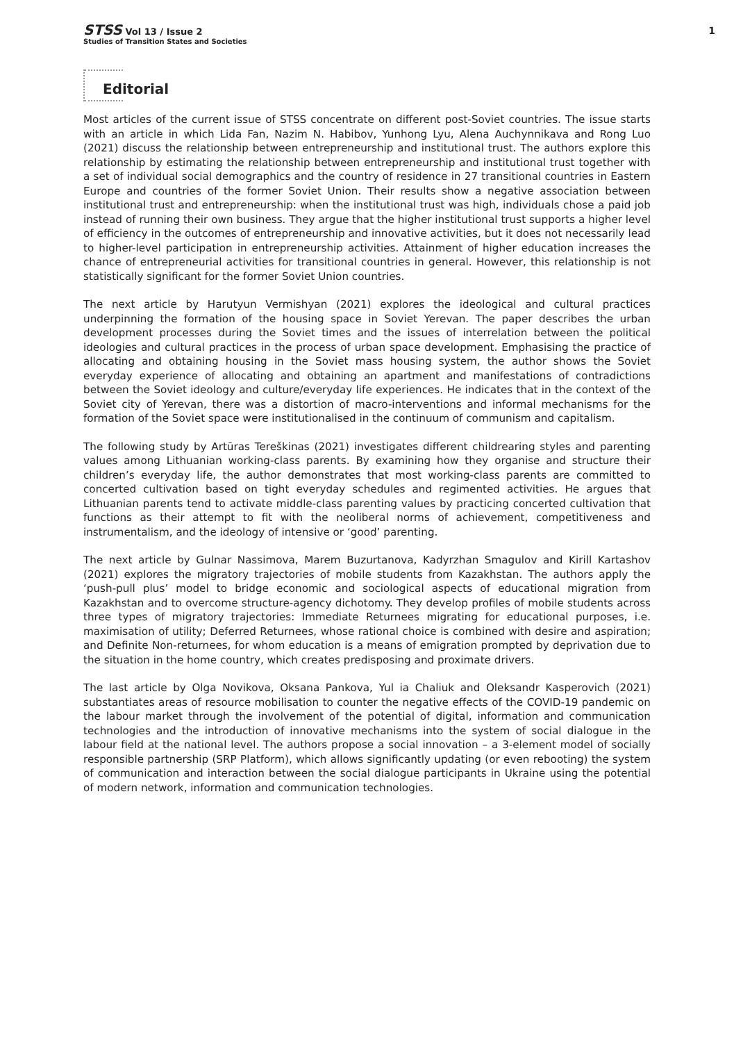STSS Vol 13 / Issue 2
Studies of Transition States and Societies
1
Editorial
Most articles of the current issue of STSS concentrate on different post-Soviet countries. The issue starts with an article in which Lida Fan, Nazim N. Habibov, Yunhong Lyu, Alena Auchynnikava and Rong Luo (2021) discuss the relationship between entrepreneurship and institutional trust. The authors explore this relationship by estimating the relationship between entrepreneurship and institutional trust together with a set of individual social demographics and the country of residence in 27 transitional countries in Eastern Europe and countries of the former Soviet Union. Their results show a negative association between institutional trust and entrepreneurship: when the institutional trust was high, individuals chose a paid job instead of running their own business. They argue that the higher institutional trust supports a higher level of efficiency in the outcomes of entrepreneurship and innovative activities, but it does not necessarily lead to higher-level participation in entrepreneurship activities. Attainment of higher education increases the chance of entrepreneurial activities for transitional countries in general. However, this relationship is not statistically significant for the former Soviet Union countries.
The next article by Harutyun Vermishyan (2021) explores the ideological and cultural practices underpinning the formation of the housing space in Soviet Yerevan. The paper describes the urban development processes during the Soviet times and the issues of interrelation between the political ideologies and cultural practices in the process of urban space development. Emphasising the practice of allocating and obtaining housing in the Soviet mass housing system, the author shows the Soviet everyday experience of allocating and obtaining an apartment and manifestations of contradictions between the Soviet ideology and culture/everyday life experiences. He indicates that in the context of the Soviet city of Yerevan, there was a distortion of macro-interventions and informal mechanisms for the formation of the Soviet space were institutionalised in the continuum of communism and capitalism.
The following study by Artūras Tereškinas (2021) investigates different childrearing styles and parenting values among Lithuanian working-class parents. By examining how they organise and structure their children’s everyday life, the author demonstrates that most working-class parents are committed to concerted cultivation based on tight everyday schedules and regimented activities. He argues that Lithuanian parents tend to activate middle-class parenting values by practicing concerted cultivation that functions as their attempt to fit with the neoliberal norms of achievement, competitiveness and instrumentalism, and the ideology of intensive or ‘good’ parenting.
The next article by Gulnar Nassimova, Marem Buzurtanova, Kadyrzhan Smagulov and Kirill Kartashov (2021) explores the migratory trajectories of mobile students from Kazakhstan. The authors apply the ‘push-pull plus’ model to bridge economic and sociological aspects of educational migration from Kazakhstan and to overcome structure-agency dichotomy. They develop profiles of mobile students across three types of migratory trajectories: Immediate Returnees migrating for educational purposes, i.e. maximisation of utility; Deferred Returnees, whose rational choice is combined with desire and aspiration; and Definite Non-returnees, for whom education is a means of emigration prompted by deprivation due to the situation in the home country, which creates predisposing and proximate drivers.
The last article by Olga Novikova, Oksana Pankova, Yul ia Chaliuk and Oleksandr Kasperovich (2021) substantiates areas of resource mobilisation to counter the negative effects of the COVID-19 pandemic on the labour market through the involvement of the potential of digital, information and communication technologies and the introduction of innovative mechanisms into the system of social dialogue in the labour field at the national level. The authors propose a social innovation – a 3-element model of socially responsible partnership (SRP Platform), which allows significantly updating (or even rebooting) the system of communication and interaction between the social dialogue participants in Ukraine using the potential of modern network, information and communication technologies.